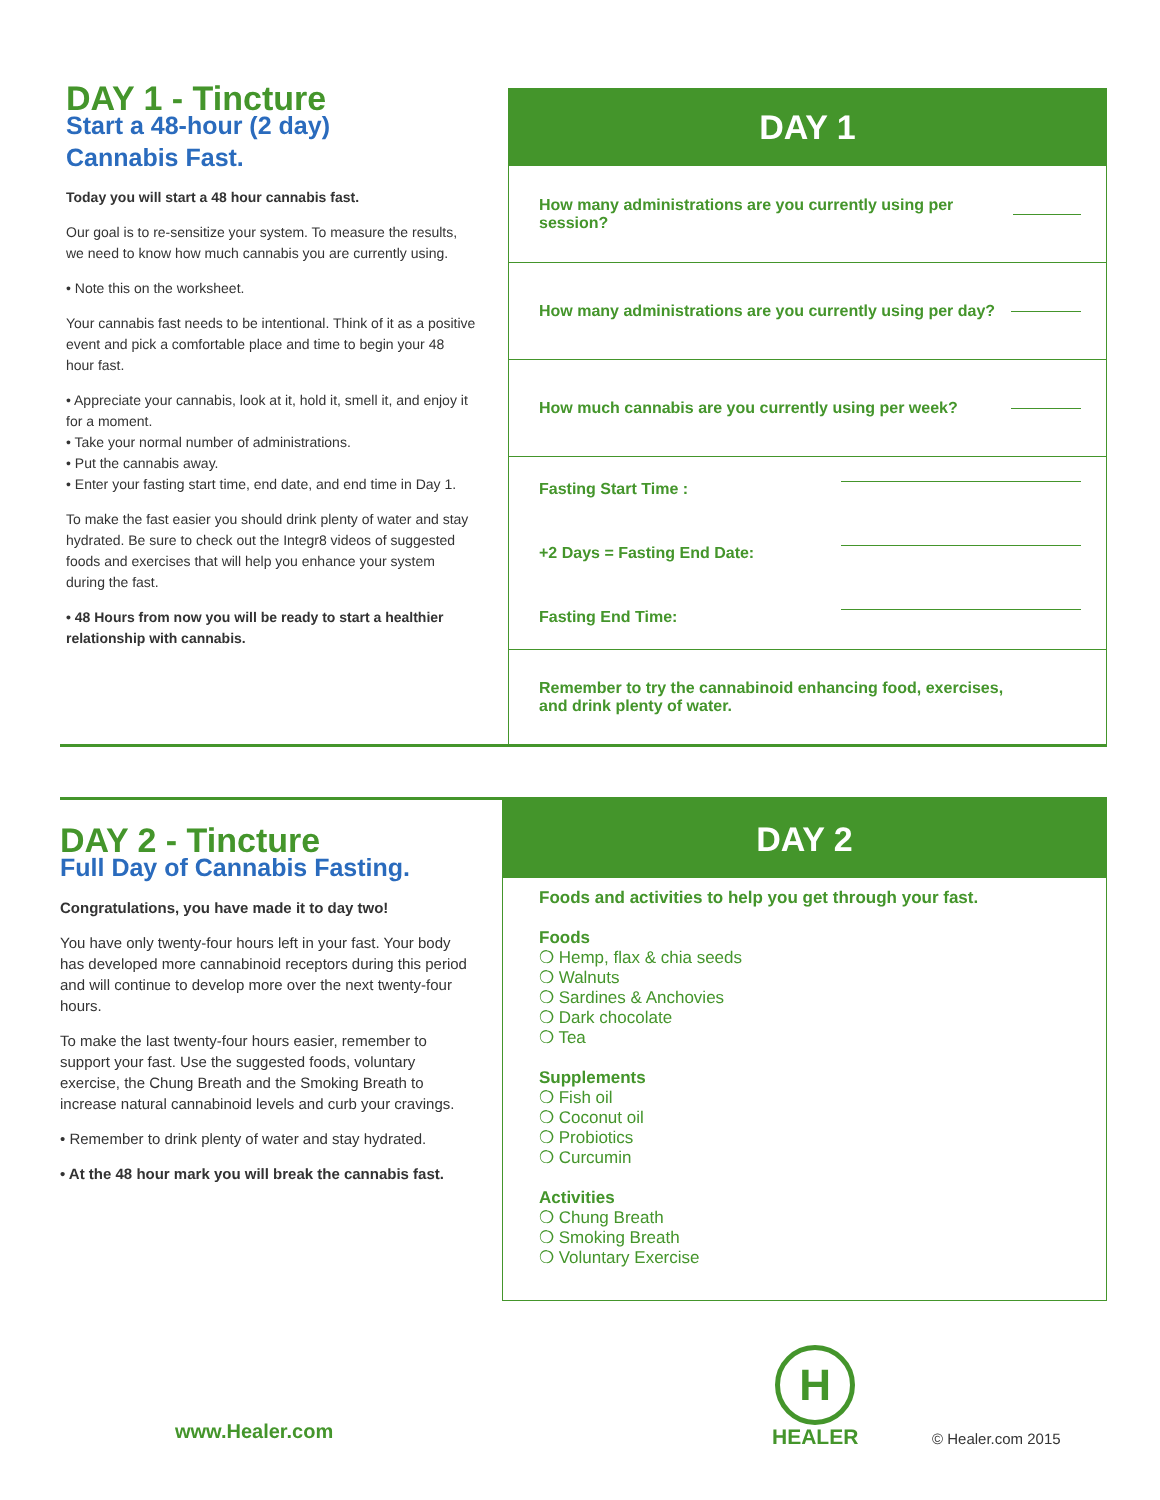DAY 1 - Tincture
Start a 48-hour (2 day)
Cannabis Fast.
Today you will start a 48 hour cannabis fast.
Our goal is to re-sensitize your system. To measure the results, we need to know how much cannabis you are currently using.
• Note this on the worksheet.
Your cannabis fast needs to be intentional. Think of it as a positive event and pick a comfortable place and time to begin your 48 hour fast.
• Appreciate your cannabis, look at it, hold it, smell it, and enjoy it for a moment.
• Take your normal number of administrations.
• Put the cannabis away.
• Enter your fasting start time, end date, and end time in Day 1.
To make the fast easier you should drink plenty of water and stay hydrated. Be sure to check out the Integr8 videos of suggested foods and exercises that will help you enhance your system during the fast.
• 48 Hours from now you will be ready to start a healthier relationship with cannabis.
DAY 1
How many administrations are you currently using per session?
How many administrations are you currently using per day?
How much cannabis are you currently using per week?
Fasting Start Time :
+2 Days = Fasting End Date:
Fasting End Time:
Remember to try the cannabinoid enhancing food, exercises,
and drink plenty of water.
DAY 2 - Tincture
Full Day of Cannabis Fasting.
Congratulations, you have made it to day two!
You have only twenty-four hours left in your fast. Your body has developed more cannabinoid receptors during this period and will continue to develop more over the next twenty-four hours.
To make the last twenty-four hours easier, remember to support your fast. Use the suggested foods, voluntary exercise, the Chung Breath and the Smoking Breath to increase natural cannabinoid levels and curb your cravings.
• Remember to drink plenty of water and stay hydrated.
• At the 48 hour mark you will break the cannabis fast.
DAY 2
Foods and activities to help you get through your fast.
Foods
❍ Hemp, flax & chia seeds
❍ Walnuts
❍ Sardines & Anchovies
❍ Dark chocolate
❍ Tea
Supplements
❍ Fish oil
❍ Coconut oil
❍ Probiotics
❍ Curcumin
Activities
❍ Chung Breath
❍ Smoking Breath
❍ Voluntary Exercise
www.Healer.com
H
HEALER
© Healer.com 2015